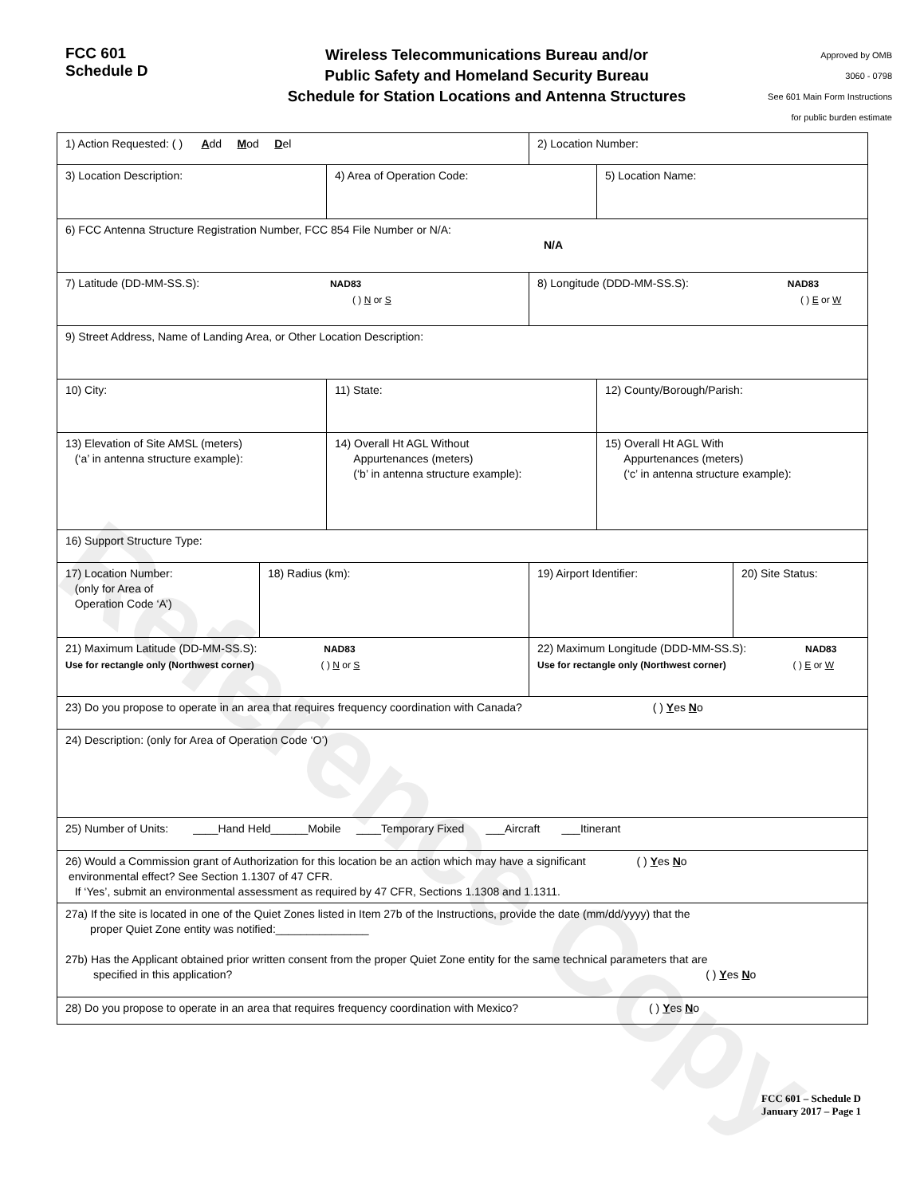FCC 601
Schedule D
Wireless Telecommunications Bureau and/or
Public Safety and Homeland Security Bureau
Schedule for Station Locations and Antenna Structures
Approved by OMB
3060 - 0798
See 601 Main Form Instructions
for public burden estimate
| 1) Action Requested: ( ) A dd M od D el | | | 2) Location Number: | |
| 3) Location Description: | | 4) Area of Operation Code: | | 5) Location Name: |
| 6) FCC Antenna Structure Registration Number, FCC 854 File Number or N/A: N/A | | | | |
| 7) Latitude (DD-MM-SS.S): NAD83 ( ) N or S | | | 8) Longitude (DDD-MM-SS.S): NAD83 ( ) E or W | |
| 9) Street Address, Name of Landing Area, or Other Location Description: | | | | |
| 10) City: | | 11) State: | | 12) County/Borough/Parish: |
| 13) Elevation of Site AMSL (meters) (‘a’ in antenna structure example): | | 14) Overall Ht AGL Without Appurtenances (meters) (‘b’ in antenna structure example): | | 15) Overall Ht AGL With Appurtenances (meters) (‘c’ in antenna structure example): |
| 16) Support Structure Type: | | | | |
| 17) Location Number: (only for Area of Operation Code ‘A’) | 18) Radius (km): | | / 19) Airport Identifier: / 20) Site Status: / | |
| 21) Maximum Latitude (DD-MM-SS.S): NAD83 Use for rectangle only (Northwest corner) ( ) N or S | | | 22) Maximum Longitude (DDD-MM-SS.S): NAD83 Use for rectangle only (Northwest corner) ( ) E or W | |
| 23) Do you propose to operate in an area that requires frequency coordination with Canada? ( ) Y es N o | | | | |
| 24) Description: (only for Area of Operation Code ‘O’) | | | | |
| 25) Number of Units: ____Hand Held______Mobile ____Temporary Fixed ___Aircraft ___Itinerant | | | | |
| 26) Would a Commission grant of Authorization for this location be an action which may have a significant ( ) Y es N o environmental effect? See Section 1.1307 of 47 CFR. If ‘Yes’, submit an environmental assessment as required by 47 CFR, Sections 1.1308 and 1.1311. | | | | |
| 27a) If the site is located in one of the Quiet Zones listed in Item 27b of the Instructions, provide the date (mm/dd/yyyy) that the proper Quiet Zone entity was notified:_______________ 27b) Has the Applicant obtained prior written consent from the proper Quiet Zone entity for the same technical parameters that are specified in this application? ( ) Y es N o | | | | |
| 28) Do you propose to operate in an area that requires frequency coordination with Mexico? ( ) Y es N o | | | | |
Reference Copy
FCC 601 – Schedule D
January 2017 – Page 1